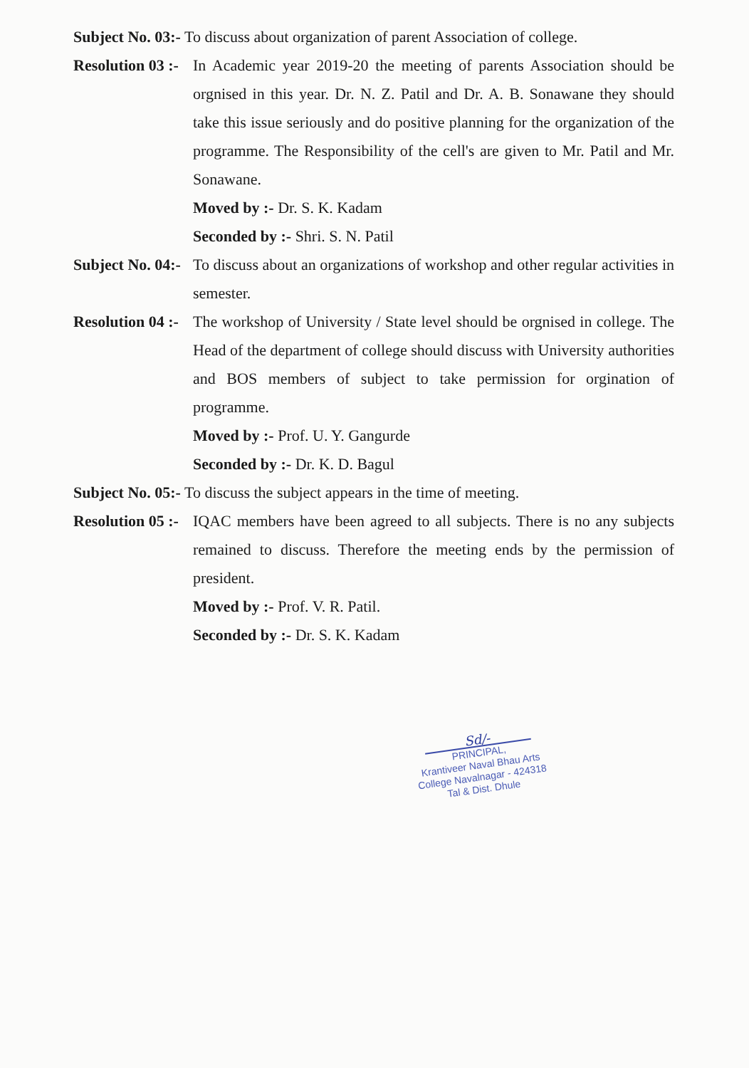Subject No. 03:- To discuss about organization of parent Association of college.
Resolution 03 :-
In Academic year 2019-20 the meeting of parents Association should be orgnised in this year. Dr. N. Z. Patil and Dr. A. B. Sonawane they should take this issue seriously and do positive planning for the organization of the programme. The Responsibility of the cell's are given to Mr. Patil and Mr. Sonawane.
Moved by :- Dr. S. K. Kadam
Seconded by :- Shri. S. N. Patil
Subject No. 04:-
To discuss about an organizations of workshop and other regular activities in semester.
Resolution 04 :-
The workshop of University / State level should be orgnised in college. The Head of the department of college should discuss with University authorities and BOS members of subject to take permission for orgination of programme.
Moved by :- Prof. U. Y. Gangurde
Seconded by :- Dr. K. D. Bagul
Subject No. 05:- To discuss the subject appears in the time of meeting.
Resolution 05 :-
IQAC members have been agreed to all subjects. There is no any subjects remained to discuss. Therefore the meeting ends by the permission of president.
Moved by :- Prof. V. R. Patil.
Seconded by :- Dr. S. K. Kadam
Sd/-
PRINCIPAL,
Krantiveer Naval Bhau Arts
College Navalnagar - 424318
Tal & Dist. Dhule